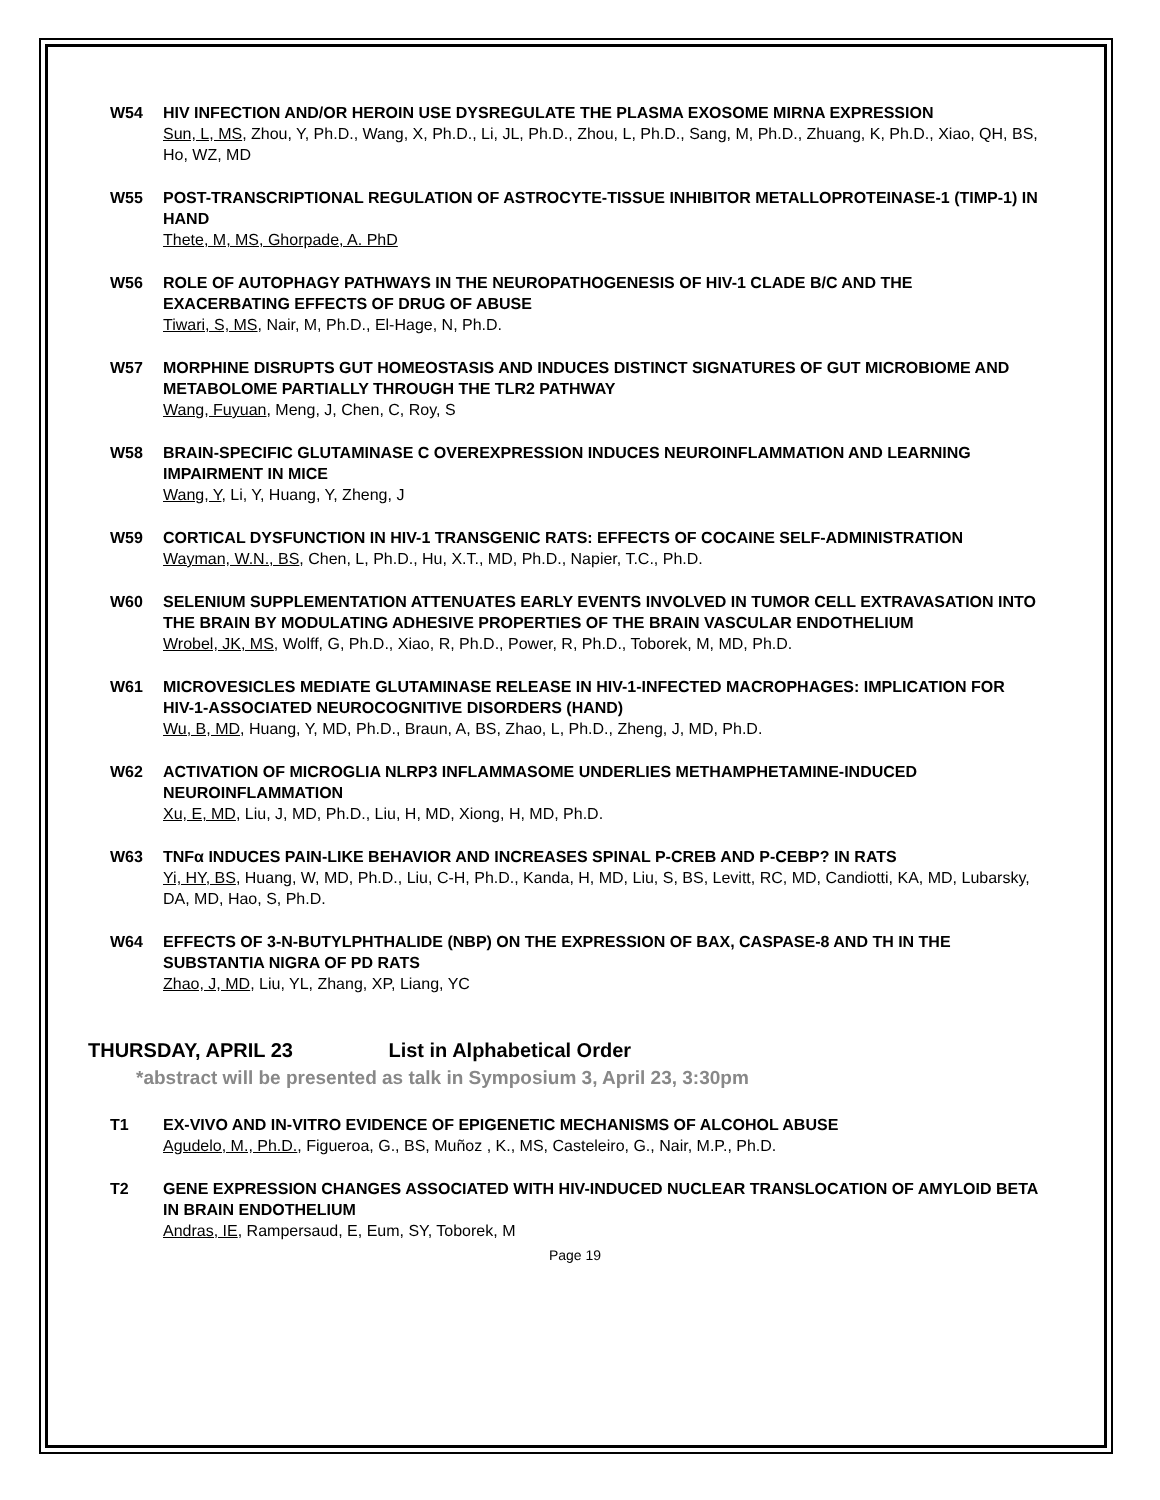W54 HIV INFECTION AND/OR HEROIN USE DYSREGULATE THE PLASMA EXOSOME MIRNA EXPRESSION
Sun, L, MS, Zhou, Y, Ph.D., Wang, X, Ph.D., Li, JL, Ph.D., Zhou, L, Ph.D., Sang, M, Ph.D., Zhuang, K, Ph.D., Xiao, QH, BS, Ho, WZ, MD
W55 POST-TRANSCRIPTIONAL REGULATION OF ASTROCYTE-TISSUE INHIBITOR METALLOPROTEINASE-1 (TIMP-1) IN HAND
Thete, M, MS, Ghorpade, A. PhD
W56 ROLE OF AUTOPHAGY PATHWAYS IN THE NEUROPATHOGENESIS OF HIV-1 CLADE B/C AND THE EXACERBATING EFFECTS OF DRUG OF ABUSE
Tiwari, S, MS, Nair, M, Ph.D., El-Hage, N, Ph.D.
W57 MORPHINE DISRUPTS GUT HOMEOSTASIS AND INDUCES DISTINCT SIGNATURES OF GUT MICROBIOME AND METABOLOME PARTIALLY THROUGH THE TLR2 PATHWAY
Wang, Fuyuan, Meng, J, Chen, C, Roy, S
W58 BRAIN-SPECIFIC GLUTAMINASE C OVEREXPRESSION INDUCES NEUROINFLAMMATION AND LEARNING IMPAIRMENT IN MICE
Wang, Y, Li, Y, Huang, Y, Zheng, J
W59 CORTICAL DYSFUNCTION IN HIV-1 TRANSGENIC RATS: EFFECTS OF COCAINE SELF-ADMINISTRATION
Wayman, W.N., BS, Chen, L, Ph.D., Hu, X.T., MD, Ph.D., Napier, T.C., Ph.D.
W60 SELENIUM SUPPLEMENTATION ATTENUATES EARLY EVENTS INVOLVED IN TUMOR CELL EXTRAVASATION INTO THE BRAIN BY MODULATING ADHESIVE PROPERTIES OF THE BRAIN VASCULAR ENDOTHELIUM
Wrobel, JK, MS, Wolff, G, Ph.D., Xiao, R, Ph.D., Power, R, Ph.D., Toborek, M, MD, Ph.D.
W61 MICROVESICLES MEDIATE GLUTAMINASE RELEASE IN HIV-1-INFECTED MACROPHAGES: IMPLICATION FOR HIV-1-ASSOCIATED NEUROCOGNITIVE DISORDERS (HAND)
Wu, B, MD, Huang, Y, MD, Ph.D., Braun, A, BS, Zhao, L, Ph.D., Zheng, J, MD, Ph.D.
W62 ACTIVATION OF MICROGLIA NLRP3 INFLAMMASOME UNDERLIES METHAMPHETAMINE-INDUCED NEUROINFLAMMATION
Xu, E, MD, Liu, J, MD, Ph.D., Liu, H, MD, Xiong, H, MD, Ph.D.
W63 TNFα INDUCES PAIN-LIKE BEHAVIOR AND INCREASES SPINAL P-CREB AND P-CEBP? IN RATS
Yi, HY, BS, Huang, W, MD, Ph.D., Liu, C-H, Ph.D., Kanda, H, MD, Liu, S, BS, Levitt, RC, MD, Candiotti, KA, MD, Lubarsky, DA, MD, Hao, S, Ph.D.
W64 EFFECTS OF 3-N-BUTYLPHTHALIDE (NBP) ON THE EXPRESSION OF BAX, CASPASE-8 AND TH IN THE SUBSTANTIA NIGRA OF PD RATS
Zhao, J, MD, Liu, YL, Zhang, XP, Liang, YC
THURSDAY, APRIL 23 List in Alphabetical Order
*abstract will be presented as talk in Symposium 3, April 23, 3:30pm
T1 EX-VIVO AND IN-VITRO EVIDENCE OF EPIGENETIC MECHANISMS OF ALCOHOL ABUSE
Agudelo, M., Ph.D., Figueroa, G., BS, Muñoz , K., MS, Casteleiro, G., Nair, M.P., Ph.D.
T2 GENE EXPRESSION CHANGES ASSOCIATED WITH HIV-INDUCED NUCLEAR TRANSLOCATION OF AMYLOID BETA IN BRAIN ENDOTHELIUM
Andras, IE, Rampersaud, E, Eum, SY, Toborek, M
Page 19